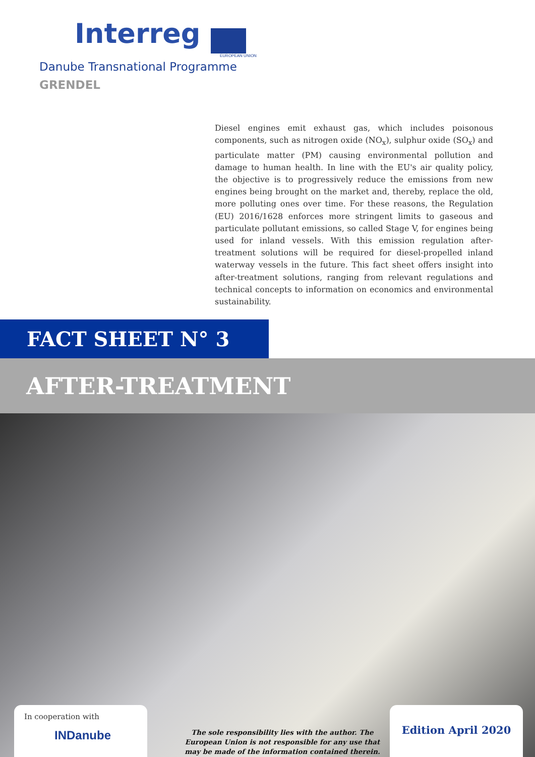Interreg
EUROPEAN UNION
Danube Transnational Programme
GRENDEL
Diesel engines emit exhaust gas, which includes poisonous components, such as nitrogen oxide (NO<sub>x</sub>), sulphur oxide (SO<sub>x</sub>) and particulate matter (PM) causing environmental pollution and damage to human health. In line with the EU's air quality policy, the objective is to progressively reduce the emissions from new engines being brought on the market and, thereby, replace the old, more polluting ones over time. For these reasons, the Regulation (EU) 2016/1628 enforces more stringent limits to gaseous and particulate pollutant emissions, so called Stage V, for engines being used for inland vessels. With this emission regulation after-treatment solutions will be required for diesel-propelled inland waterway vessels in the future. This fact sheet offers insight into after-treatment solutions, ranging from relevant regulations and technical concepts to information on economics and environmental sustainability.
FACT SHEET N° 3
AFTER-TREATMENT
In cooperation with
INDanube
The sole responsibility lies with the author. The European Union is not responsible for any use that may be made of the information contained therein.
Edition April 2020